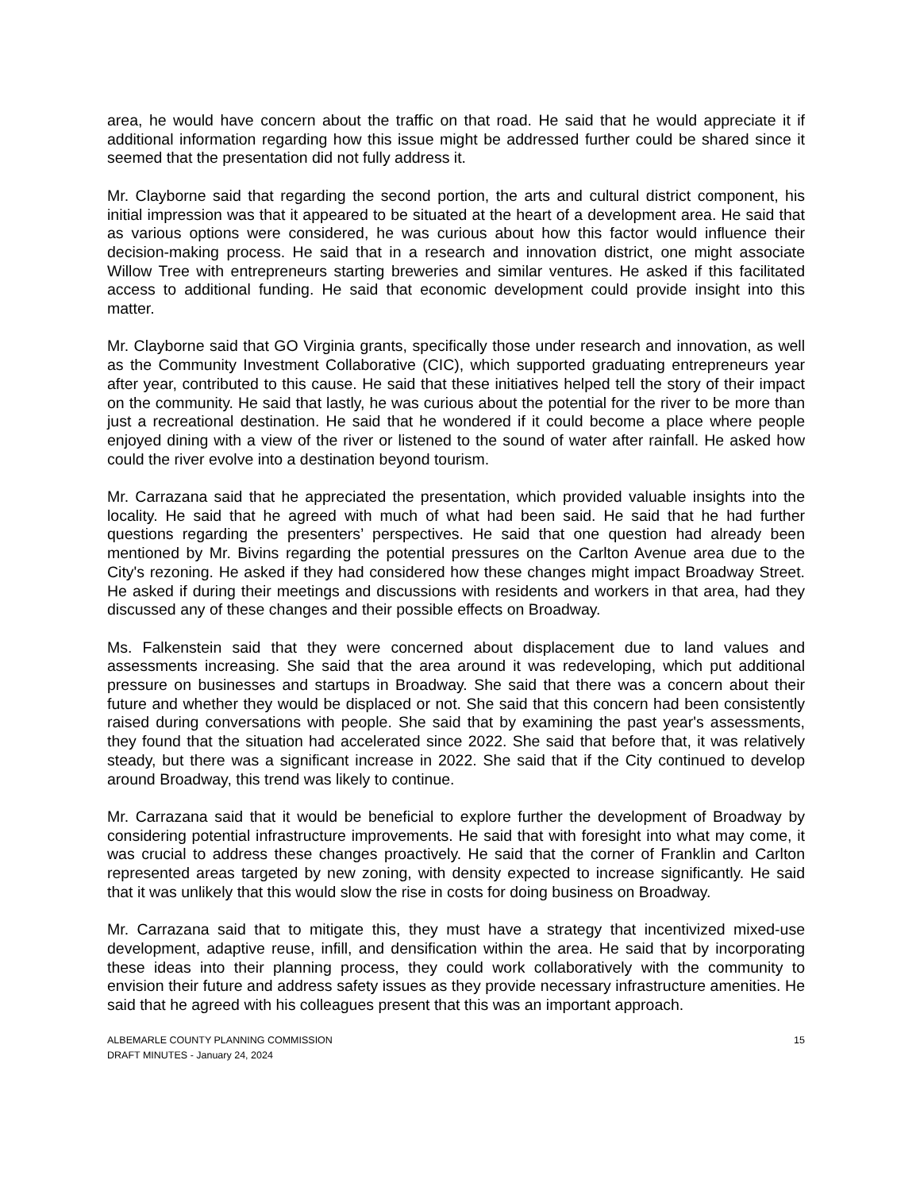area, he would have concern about the traffic on that road. He said that he would appreciate it if additional information regarding how this issue might be addressed further could be shared since it seemed that the presentation did not fully address it.
Mr. Clayborne said that regarding the second portion, the arts and cultural district component, his initial impression was that it appeared to be situated at the heart of a development area. He said that as various options were considered, he was curious about how this factor would influence their decision-making process. He said that in a research and innovation district, one might associate Willow Tree with entrepreneurs starting breweries and similar ventures. He asked if this facilitated access to additional funding. He said that economic development could provide insight into this matter.
Mr. Clayborne said that GO Virginia grants, specifically those under research and innovation, as well as the Community Investment Collaborative (CIC), which supported graduating entrepreneurs year after year, contributed to this cause. He said that these initiatives helped tell the story of their impact on the community. He said that lastly, he was curious about the potential for the river to be more than just a recreational destination. He said that he wondered if it could become a place where people enjoyed dining with a view of the river or listened to the sound of water after rainfall. He asked how could the river evolve into a destination beyond tourism.
Mr. Carrazana said that he appreciated the presentation, which provided valuable insights into the locality. He said that he agreed with much of what had been said. He said that he had further questions regarding the presenters’ perspectives. He said that one question had already been mentioned by Mr. Bivins regarding the potential pressures on the Carlton Avenue area due to the City's rezoning. He asked if they had considered how these changes might impact Broadway Street. He asked if during their meetings and discussions with residents and workers in that area, had they discussed any of these changes and their possible effects on Broadway.
Ms. Falkenstein said that they were concerned about displacement due to land values and assessments increasing. She said that the area around it was redeveloping, which put additional pressure on businesses and startups in Broadway. She said that there was a concern about their future and whether they would be displaced or not. She said that this concern had been consistently raised during conversations with people. She said that by examining the past year's assessments, they found that the situation had accelerated since 2022. She said that before that, it was relatively steady, but there was a significant increase in 2022. She said that if the City continued to develop around Broadway, this trend was likely to continue.
Mr. Carrazana said that it would be beneficial to explore further the development of Broadway by considering potential infrastructure improvements. He said that with foresight into what may come, it was crucial to address these changes proactively. He said that the corner of Franklin and Carlton represented areas targeted by new zoning, with density expected to increase significantly. He said that it was unlikely that this would slow the rise in costs for doing business on Broadway.
Mr. Carrazana said that to mitigate this, they must have a strategy that incentivized mixed-use development, adaptive reuse, infill, and densification within the area. He said that by incorporating these ideas into their planning process, they could work collaboratively with the community to envision their future and address safety issues as they provide necessary infrastructure amenities. He said that he agreed with his colleagues present that this was an important approach.
ALBEMARLE COUNTY PLANNING COMMISSION
DRAFT MINUTES - January 24, 2024
15